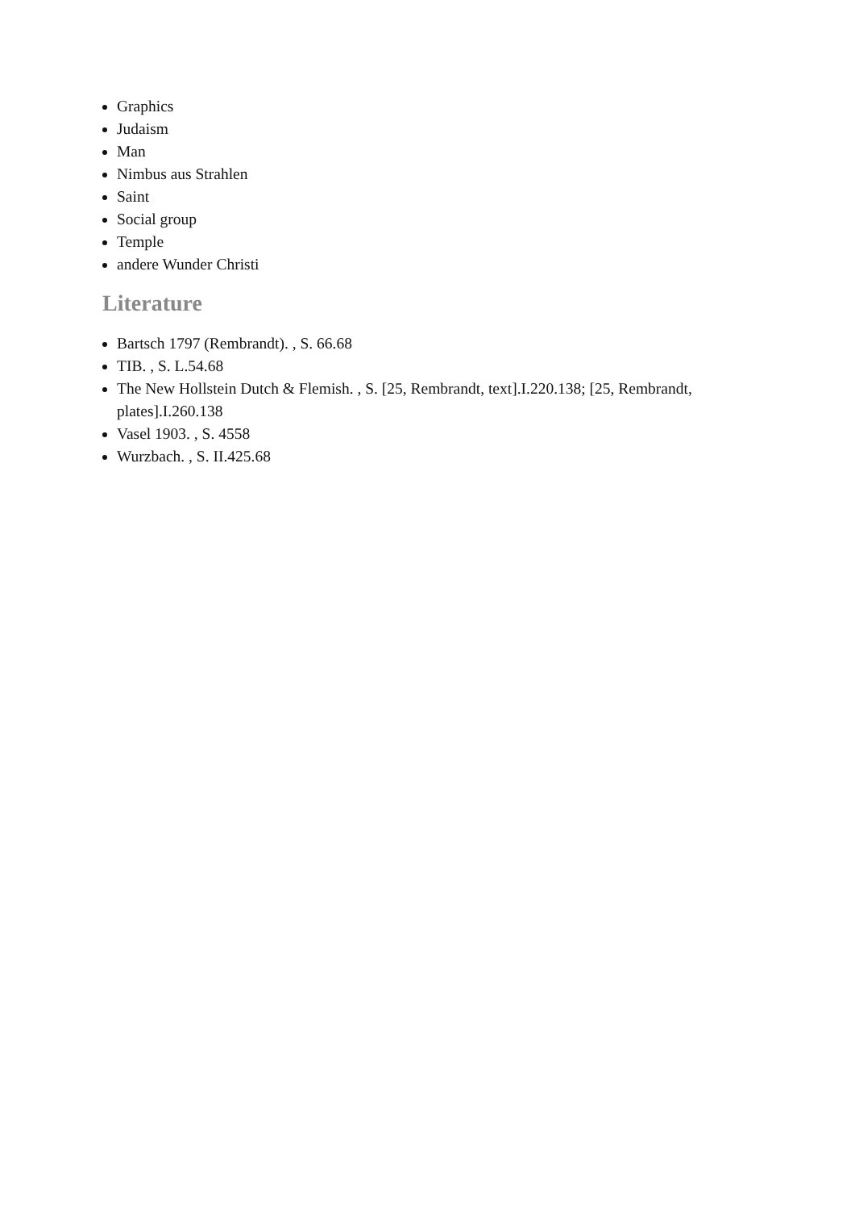Graphics
Judaism
Man
Nimbus aus Strahlen
Saint
Social group
Temple
andere Wunder Christi
Literature
Bartsch 1797 (Rembrandt). , S. 66.68
TIB. , S. L.54.68
The New Hollstein Dutch & Flemish. , S. [25, Rembrandt, text].I.220.138; [25, Rembrandt, plates].I.260.138
Vasel 1903. , S. 4558
Wurzbach. , S. II.425.68